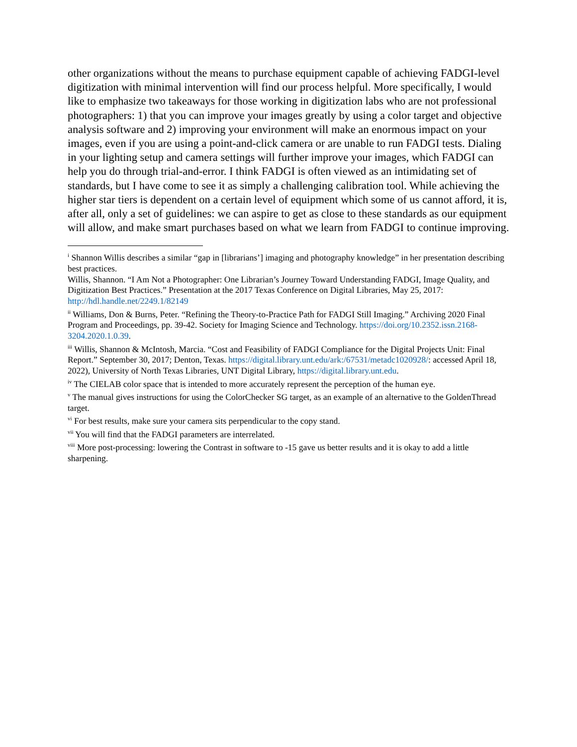other organizations without the means to purchase equipment capable of achieving FADGI-level digitization with minimal intervention will find our process helpful. More specifically, I would like to emphasize two takeaways for those working in digitization labs who are not professional photographers: 1) that you can improve your images greatly by using a color target and objective analysis software and 2) improving your environment will make an enormous impact on your images, even if you are using a point-and-click camera or are unable to run FADGI tests. Dialing in your lighting setup and camera settings will further improve your images, which FADGI can help you do through trial-and-error. I think FADGI is often viewed as an intimidating set of standards, but I have come to see it as simply a challenging calibration tool. While achieving the higher star tiers is dependent on a certain level of equipment which some of us cannot afford, it is, after all, only a set of guidelines: we can aspire to get as close to these standards as our equipment will allow, and make smart purchases based on what we learn from FADGI to continue improving.
<sup>i</sup> Shannon Willis describes a similar “gap in [librarians’] imaging and photography knowledge” in her presentation describing best practices.
Willis, Shannon. “I Am Not a Photographer: One Librarian’s Journey Toward Understanding FADGI, Image Quality, and Digitization Best Practices.” Presentation at the 2017 Texas Conference on Digital Libraries, May 25, 2017: http://hdl.handle.net/2249.1/82149
<sup>ii</sup> Williams, Don & Burns, Peter. “Refining the Theory-to-Practice Path for FADGI Still Imaging.” Archiving 2020 Final Program and Proceedings, pp. 39-42. Society for Imaging Science and Technology. https://doi.org/10.2352.issn.2168-3204.2020.1.0.39.
<sup>iii</sup> Willis, Shannon & McIntosh, Marcia. “Cost and Feasibility of FADGI Compliance for the Digital Projects Unit: Final Report.” September 30, 2017; Denton, Texas. https://digital.library.unt.edu/ark:/67531/metadc1020928/: accessed April 18, 2022), University of North Texas Libraries, UNT Digital Library, https://digital.library.unt.edu.
<sup>iv</sup> The CIELAB color space that is intended to more accurately represent the perception of the human eye.
<sup>v</sup> The manual gives instructions for using the ColorChecker SG target, as an example of an alternative to the GoldenThread target.
<sup>vi</sup> For best results, make sure your camera sits perpendicular to the copy stand.
<sup>vii</sup> You will find that the FADGI parameters are interrelated.
<sup>viii</sup> More post-processing: lowering the Contrast in software to -15 gave us better results and it is okay to add a little sharpening.